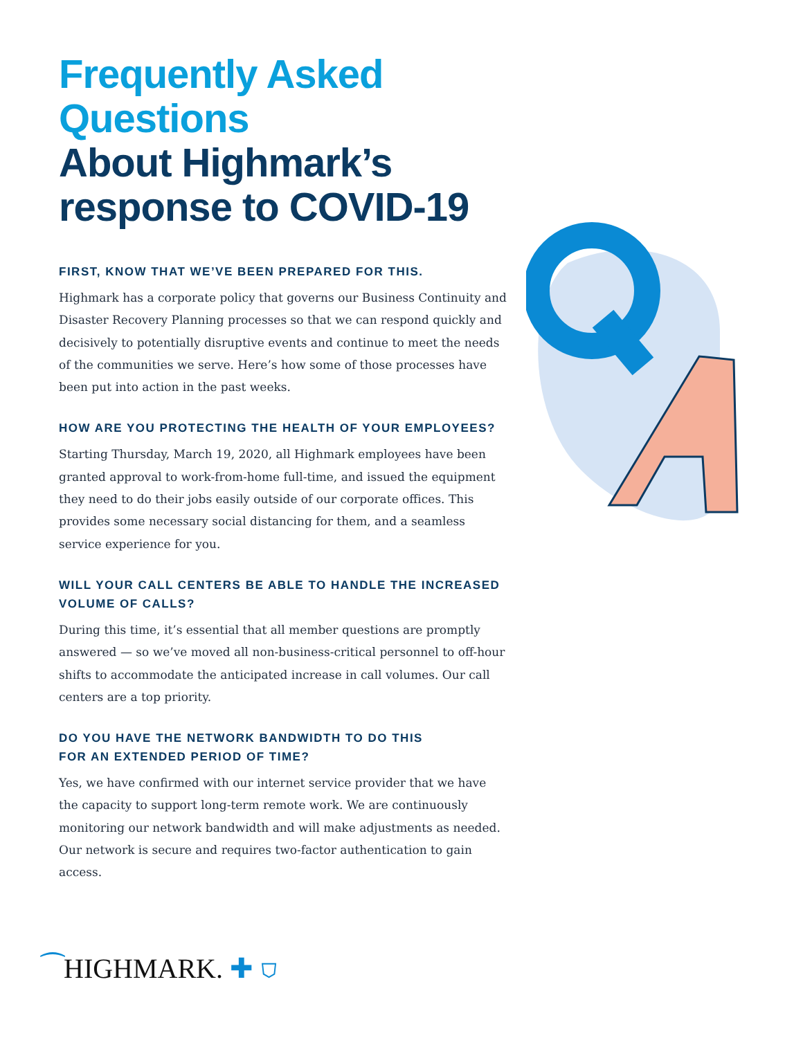Frequently Asked Questions
About Highmark’s response to COVID-19
FIRST, KNOW THAT WE’VE BEEN PREPARED FOR THIS.
Highmark has a corporate policy that governs our Business Continuity and Disaster Recovery Planning processes so that we can respond quickly and decisively to potentially disruptive events and continue to meet the needs of the communities we serve. Here’s how some of those processes have been put into action in the past weeks.
HOW ARE YOU PROTECTING THE HEALTH OF YOUR EMPLOYEES?
Starting Thursday, March 19, 2020, all Highmark employees have been granted approval to work-from-home full-time, and issued the equipment they need to do their jobs easily outside of our corporate offices. This provides some necessary social distancing for them, and a seamless service experience for you.
WILL YOUR CALL CENTERS BE ABLE TO HANDLE THE INCREASED VOLUME OF CALLS?
During this time, it’s essential that all member questions are promptly answered — so we’ve moved all non-business-critical personnel to off-hour shifts to accommodate the anticipated increase in call volumes. Our call centers are a top priority.
DO YOU HAVE THE NETWORK BANDWIDTH TO DO THIS
FOR AN EXTENDED PERIOD OF TIME?
Yes, we have confirmed with our internet service provider that we have the capacity to support long-term remote work. We are continuously monitoring our network bandwidth and will make adjustments as needed. Our network is secure and requires two-factor authentication to gain access.
⁀HIGHMARK. ✚ ⛉